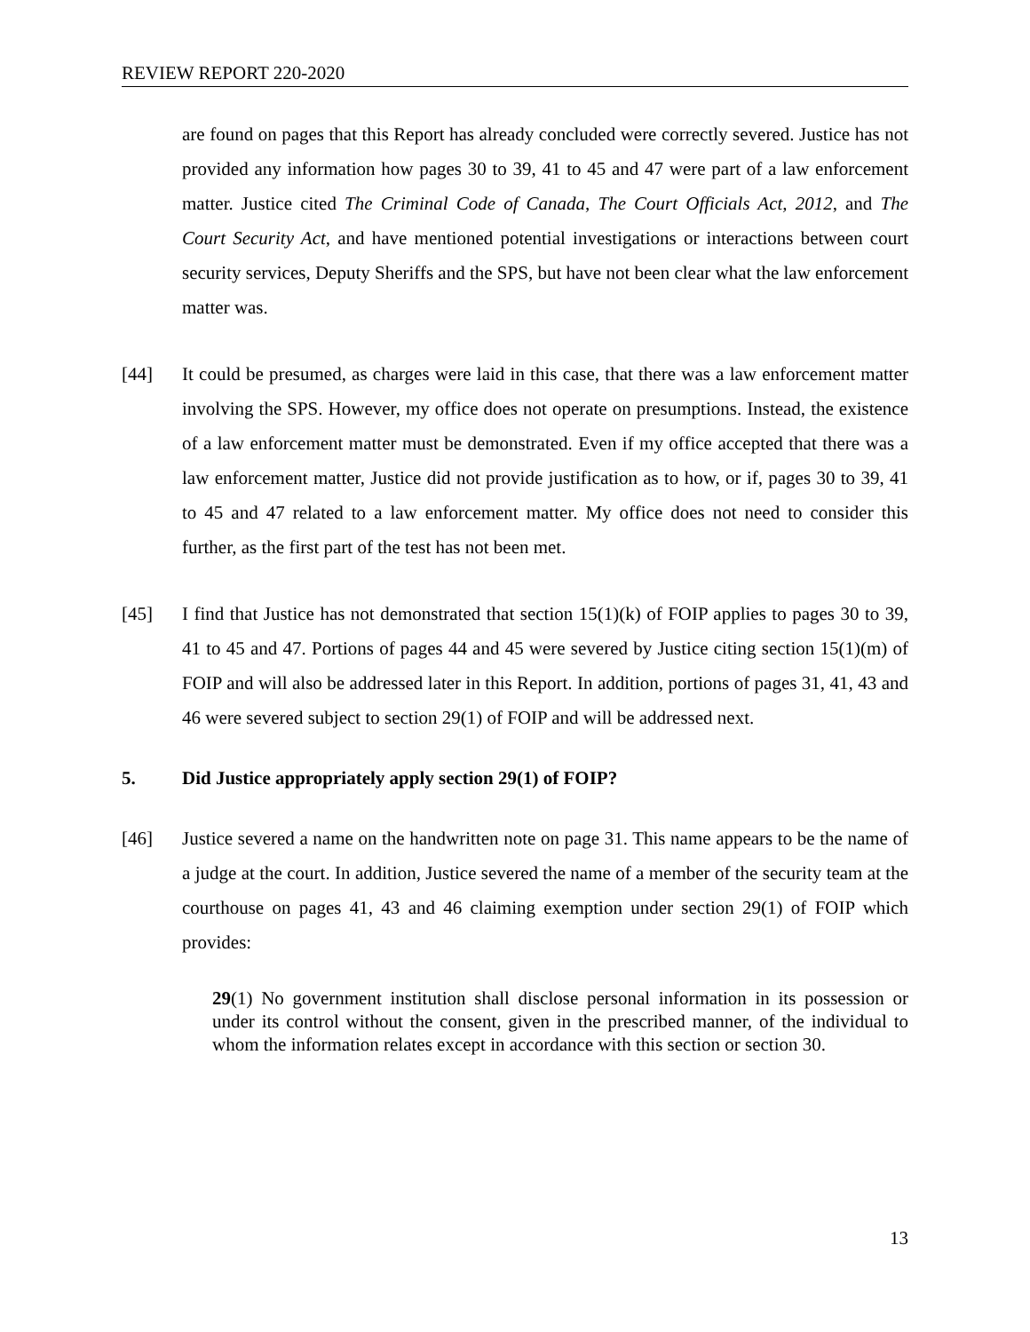REVIEW REPORT 220-2020
are found on pages that this Report has already concluded were correctly severed. Justice has not provided any information how pages 30 to 39, 41 to 45 and 47 were part of a law enforcement matter. Justice cited The Criminal Code of Canada, The Court Officials Act, 2012, and The Court Security Act, and have mentioned potential investigations or interactions between court security services, Deputy Sheriffs and the SPS, but have not been clear what the law enforcement matter was.
[44] It could be presumed, as charges were laid in this case, that there was a law enforcement matter involving the SPS. However, my office does not operate on presumptions. Instead, the existence of a law enforcement matter must be demonstrated. Even if my office accepted that there was a law enforcement matter, Justice did not provide justification as to how, or if, pages 30 to 39, 41 to 45 and 47 related to a law enforcement matter. My office does not need to consider this further, as the first part of the test has not been met.
[45] I find that Justice has not demonstrated that section 15(1)(k) of FOIP applies to pages 30 to 39, 41 to 45 and 47. Portions of pages 44 and 45 were severed by Justice citing section 15(1)(m) of FOIP and will also be addressed later in this Report. In addition, portions of pages 31, 41, 43 and 46 were severed subject to section 29(1) of FOIP and will be addressed next.
5. Did Justice appropriately apply section 29(1) of FOIP?
[46] Justice severed a name on the handwritten note on page 31. This name appears to be the name of a judge at the court. In addition, Justice severed the name of a member of the security team at the courthouse on pages 41, 43 and 46 claiming exemption under section 29(1) of FOIP which provides:
29(1) No government institution shall disclose personal information in its possession or under its control without the consent, given in the prescribed manner, of the individual to whom the information relates except in accordance with this section or section 30.
13